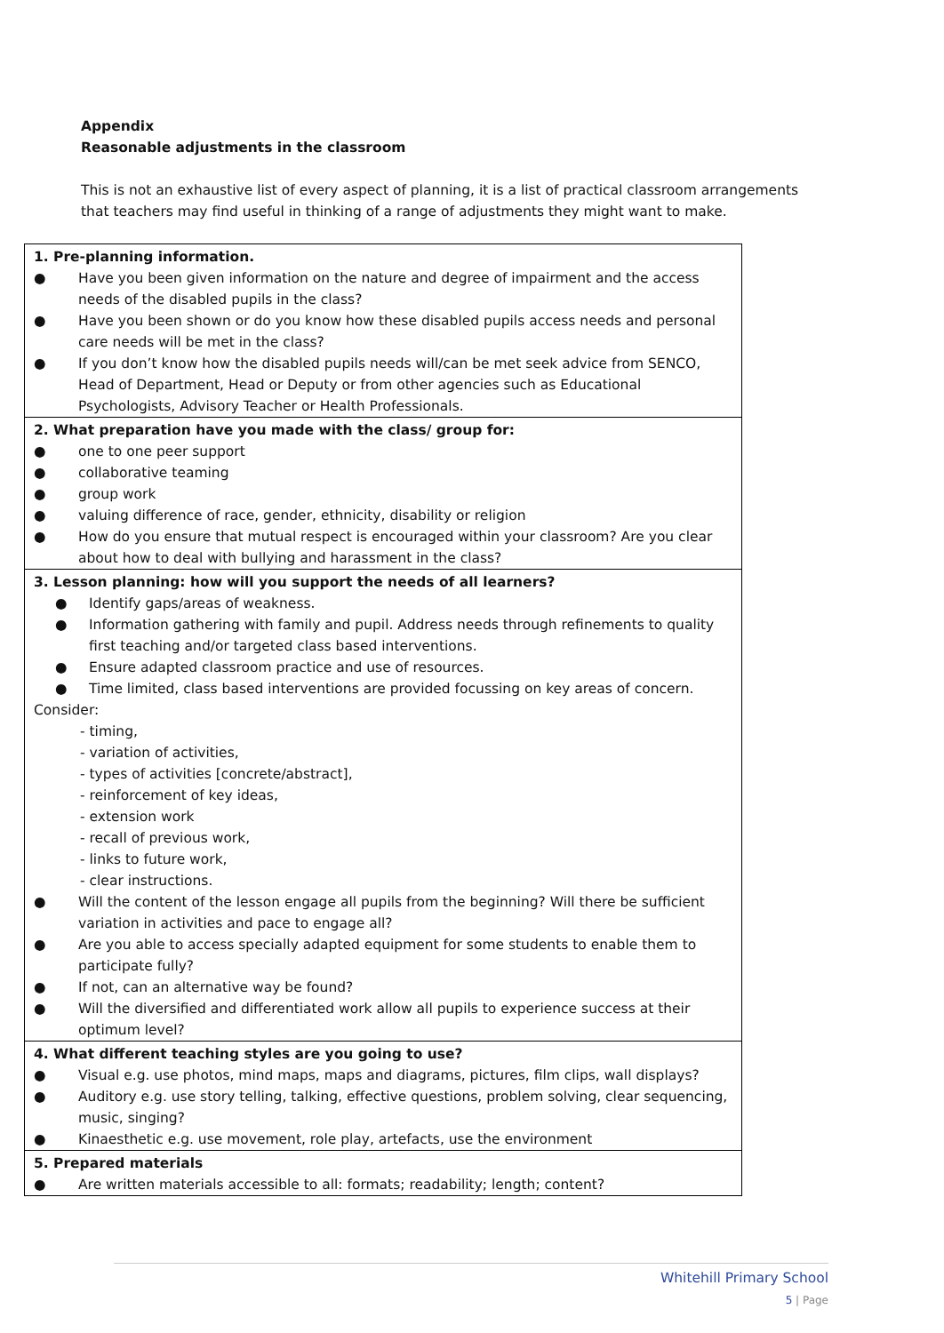Appendix
Reasonable adjustments in the classroom
This is not an exhaustive list of every aspect of planning, it is a list of practical classroom arrangements that teachers may find useful in thinking of a range of adjustments they might want to make.
| 1. Pre-planning information. ● Have you been given information on the nature and degree of impairment and the access needs of the disabled pupils in the class? ● Have you been shown or do you know how these disabled pupils access needs and personal care needs will be met in the class? ● If you don’t know how the disabled pupils needs will/can be met seek advice from SENCO, Head of Department, Head or Deputy or from other agencies such as Educational Psychologists, Advisory Teacher or Health Professionals. |
| 2. What preparation have you made with the class/ group for: ● one to one peer support ● collaborative teaming ● group work ● valuing difference of race, gender, ethnicity, disability or religion ● How do you ensure that mutual respect is encouraged within your classroom? Are you clear about how to deal with bullying and harassment in the class? |
| 3. Lesson planning: how will you support the needs of all learners? ● Identify gaps/areas of weakness. ● Information gathering with family and pupil. Address needs through refinements to quality first teaching and/or targeted class based interventions. ● Ensure adapted classroom practice and use of resources. ● Time limited, class based interventions are provided focussing on key areas of concern. Consider: - timing, - variation of activities, - types of activities [concrete/abstract], - reinforcement of key ideas, - extension work - recall of previous work, - links to future work, - clear instructions. ● Will the content of the lesson engage all pupils from the beginning? Will there be sufficient variation in activities and pace to engage all? ● Are you able to access specially adapted equipment for some students to enable them to participate fully? ● If not, can an alternative way be found? ● Will the diversified and differentiated work allow all pupils to experience success at their optimum level? |
| 4. What different teaching styles are you going to use? ● Visual e.g. use photos, mind maps, maps and diagrams, pictures, film clips, wall displays? ● Auditory e.g. use story telling, talking, effective questions, problem solving, clear sequencing, music, singing? ● Kinaesthetic e.g. use movement, role play, artefacts, use the environment |
| 5. Prepared materials ● Are written materials accessible to all: formats; readability; length; content? |
Whitehill Primary School
5 | Page